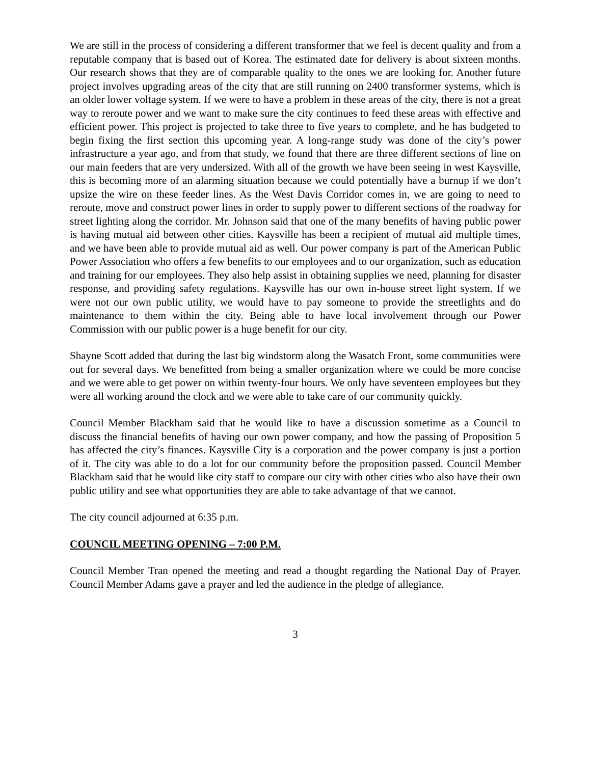We are still in the process of considering a different transformer that we feel is decent quality and from a reputable company that is based out of Korea. The estimated date for delivery is about sixteen months. Our research shows that they are of comparable quality to the ones we are looking for. Another future project involves upgrading areas of the city that are still running on 2400 transformer systems, which is an older lower voltage system. If we were to have a problem in these areas of the city, there is not a great way to reroute power and we want to make sure the city continues to feed these areas with effective and efficient power. This project is projected to take three to five years to complete, and he has budgeted to begin fixing the first section this upcoming year. A long-range study was done of the city’s power infrastructure a year ago, and from that study, we found that there are three different sections of line on our main feeders that are very undersized. With all of the growth we have been seeing in west Kaysville, this is becoming more of an alarming situation because we could potentially have a burnup if we don’t upsize the wire on these feeder lines. As the West Davis Corridor comes in, we are going to need to reroute, move and construct power lines in order to supply power to different sections of the roadway for street lighting along the corridor. Mr. Johnson said that one of the many benefits of having public power is having mutual aid between other cities. Kaysville has been a recipient of mutual aid multiple times, and we have been able to provide mutual aid as well. Our power company is part of the American Public Power Association who offers a few benefits to our employees and to our organization, such as education and training for our employees. They also help assist in obtaining supplies we need, planning for disaster response, and providing safety regulations. Kaysville has our own in-house street light system. If we were not our own public utility, we would have to pay someone to provide the streetlights and do maintenance to them within the city. Being able to have local involvement through our Power Commission with our public power is a huge benefit for our city.
Shayne Scott added that during the last big windstorm along the Wasatch Front, some communities were out for several days. We benefitted from being a smaller organization where we could be more concise and we were able to get power on within twenty-four hours. We only have seventeen employees but they were all working around the clock and we were able to take care of our community quickly.
Council Member Blackham said that he would like to have a discussion sometime as a Council to discuss the financial benefits of having our own power company, and how the passing of Proposition 5 has affected the city’s finances. Kaysville City is a corporation and the power company is just a portion of it. The city was able to do a lot for our community before the proposition passed. Council Member Blackham said that he would like city staff to compare our city with other cities who also have their own public utility and see what opportunities they are able to take advantage of that we cannot.
The city council adjourned at 6:35 p.m.
COUNCIL MEETING OPENING – 7:00 P.M.
Council Member Tran opened the meeting and read a thought regarding the National Day of Prayer. Council Member Adams gave a prayer and led the audience in the pledge of allegiance.
3